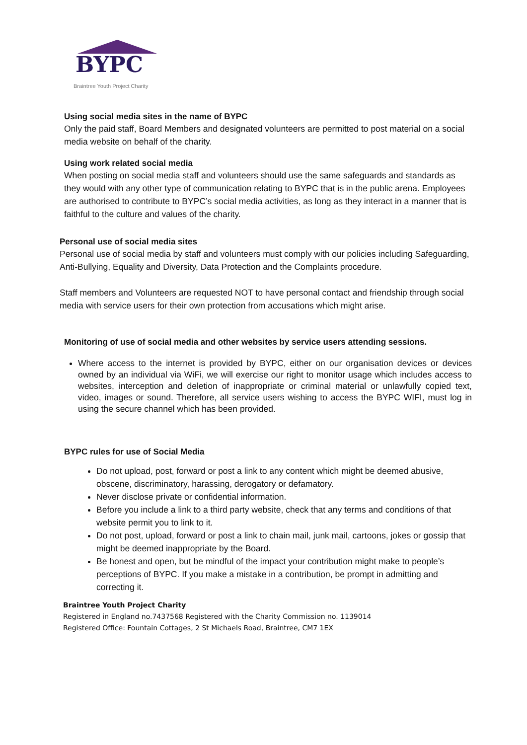BYPC
Braintree Youth Project Charity
Using social media sites in the name of BYPC
Only the paid staff, Board Members and designated volunteers are permitted to post material on a social media website on behalf of the charity.
Using work related social media
When posting on social media staff and volunteers should use the same safeguards and standards as they would with any other type of communication relating to BYPC that is in the public arena. Employees are authorised to contribute to BYPC’s social media activities, as long as they interact in a manner that is faithful to the culture and values of the charity.
Personal use of social media sites
Personal use of social media by staff and volunteers must comply with our policies including Safeguarding, Anti-Bullying, Equality and Diversity, Data Protection and the Complaints procedure.
Staff members and Volunteers are requested NOT to have personal contact and friendship through social media with service users for their own protection from accusations which might arise.
Monitoring of use of social media and other websites by service users attending sessions.
Where access to the internet is provided by BYPC, either on our organisation devices or devices owned by an individual via WiFi, we will exercise our right to monitor usage which includes access to websites, interception and deletion of inappropriate or criminal material or unlawfully copied text, video, images or sound. Therefore, all service users wishing to access the BYPC WIFI, must log in using the secure channel which has been provided.
BYPC rules for use of Social Media
Do not upload, post, forward or post a link to any content which might be deemed abusive, obscene, discriminatory, harassing, derogatory or defamatory.
Never disclose private or confidential information.
Before you include a link to a third party website, check that any terms and conditions of that website permit you to link to it.
Do not post, upload, forward or post a link to chain mail, junk mail, cartoons, jokes or gossip that might be deemed inappropriate by the Board.
Be honest and open, but be mindful of the impact your contribution might make to people’s perceptions of BYPC. If you make a mistake in a contribution, be prompt in admitting and correcting it.
Braintree Youth Project Charity
Registered in England no.7437568 Registered with the Charity Commission no. 1139014
Registered Office: Fountain Cottages, 2 St Michaels Road, Braintree, CM7 1EX